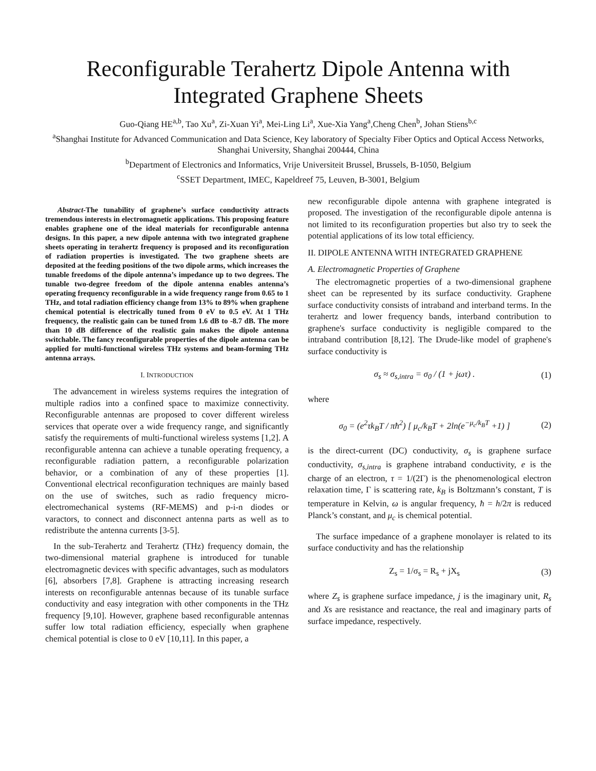Reconfigurable Terahertz Dipole Antenna with Integrated Graphene Sheets
Guo-Qiang HE<sup>a,b</sup>, Tao Xu<sup>a</sup>, Zi-Xuan Yi<sup>a</sup>, Mei-Ling Li<sup>a</sup>, Xue-Xia Yang<sup>a</sup>,Cheng Chen<sup>b</sup>, Johan Stiens<sup>b,c</sup>
<sup>a</sup> Shanghai Institute for Advanced Communication and Data Science, Key laboratory of Specialty Fiber Optics and Optical Access Networks, Shanghai University, Shanghai 200444, China
<sup>b</sup> Department of Electronics and Informatics, Vrije Universiteit Brussel, Brussels, B-1050, Belgium
<sup>c</sup> SSET Department, IMEC, Kapeldreef 75, Leuven, B-3001, Belgium
Abstract-The tunability of graphene’s surface conductivity attracts tremendous interests in electromagnetic applications. This proposing feature enables graphene one of the ideal materials for reconfigurable antenna designs. In this paper, a new dipole antenna with two integrated graphene sheets operating in terahertz frequency is proposed and its reconfiguration of radiation properties is investigated. The two graphene sheets are deposited at the feeding positions of the two dipole arms, which increases the tunable freedoms of the dipole antenna’s impedance up to two degrees. The tunable two-degree freedom of the dipole antenna enables antenna’s operating frequency reconfigurable in a wide frequency range from 0.65 to 1 THz, and total radiation efficiency change from 13% to 89% when graphene chemical potential is electrically tuned from 0 eV to 0.5 eV. At 1 THz frequency, the realistic gain can be tuned from 1.6 dB to -8.7 dB. The more than 10 dB difference of the realistic gain makes the dipole antenna switchable. The fancy reconfigurable properties of the dipole antenna can be applied for multi-functional wireless THz systems and beam-forming THz antenna arrays.
I. INTRODUCTION
The advancement in wireless systems requires the integration of multiple radios into a confined space to maximize connectivity. Reconfigurable antennas are proposed to cover different wireless services that operate over a wide frequency range, and significantly satisfy the requirements of multi-functional wireless systems [1,2]. A reconfigurable antenna can achieve a tunable operating frequency, a reconfigurable radiation pattern, a reconfigurable polarization behavior, or a combination of any of these properties [1]. Conventional electrical reconfiguration techniques are mainly based on the use of switches, such as radio frequency micro-electromechanical systems (RF-MEMS) and p-i-n diodes or varactors, to connect and disconnect antenna parts as well as to redistribute the antenna currents [3-5].
In the sub-Terahertz and Terahertz (THz) frequency domain, the two-dimensional material graphene is introduced for tunable electromagnetic devices with specific advantages, such as modulators [6], absorbers [7,8]. Graphene is attracting increasing research interests on reconfigurable antennas because of its tunable surface conductivity and easy integration with other components in the THz frequency [9,10]. However, graphene based reconfigurable antennas suffer low total radiation efficiency, especially when graphene chemical potential is close to 0 eV [10,11]. In this paper, a
new reconfigurable dipole antenna with graphene integrated is proposed. The investigation of the reconfigurable dipole antenna is not limited to its reconfiguration properties but also try to seek the potential applications of its low total efficiency.
II. DIPOLE ANTENNA WITH INTEGRATED GRAPHENE
A. Electromagnetic Properties of Graphene
The electromagnetic properties of a two-dimensional graphene sheet can be represented by its surface conductivity. Graphene surface conductivity consists of intraband and interband terms. In the terahertz and lower frequency bands, interband contribution to graphene's surface conductivity is negligible compared to the intraband contribution [8,12]. The Drude-like model of graphene's surface conductivity is
σ<sub>s</sub> ≈ σ<sub>s,intra</sub> = σ<sub>0</sub> / (1 + jωτ) . (1)
where
σ<sub>0</sub> = (e<sup>2</sup>τk<sub>B</sub>T / πħ<sup>2</sup>) [ μ<sub>c</sub>/k<sub>B</sub>T + 2ln(e<sup>−μ<sub>c</sub>/k<sub>B</sub>T</sup> +1) ] (2)
is the direct-current (DC) conductivity, σ<sub>s</sub> is graphene surface conductivity, σ<sub>s,intra</sub> is graphene intraband conductivity, e is the charge of an electron, τ = 1/(2Γ) is the phenomenological electron relaxation time, Γ is scattering rate, k<sub>B</sub> is Boltzmann’s constant, T is temperature in Kelvin, ω is angular frequency, ħ = h/2π is reduced Planck’s constant, and μ<sub>c</sub> is chemical potential.
The surface impedance of a graphene monolayer is related to its surface conductivity and has the relationship
Z<sub>s</sub> = 1/σ<sub>s</sub> = R<sub>s</sub> + jX<sub>s</sub> (3)
where Z<sub>s</sub> is graphene surface impedance, j is the imaginary unit, R<sub>s</sub> and Xs are resistance and reactance, the real and imaginary parts of surface impedance, respectively.